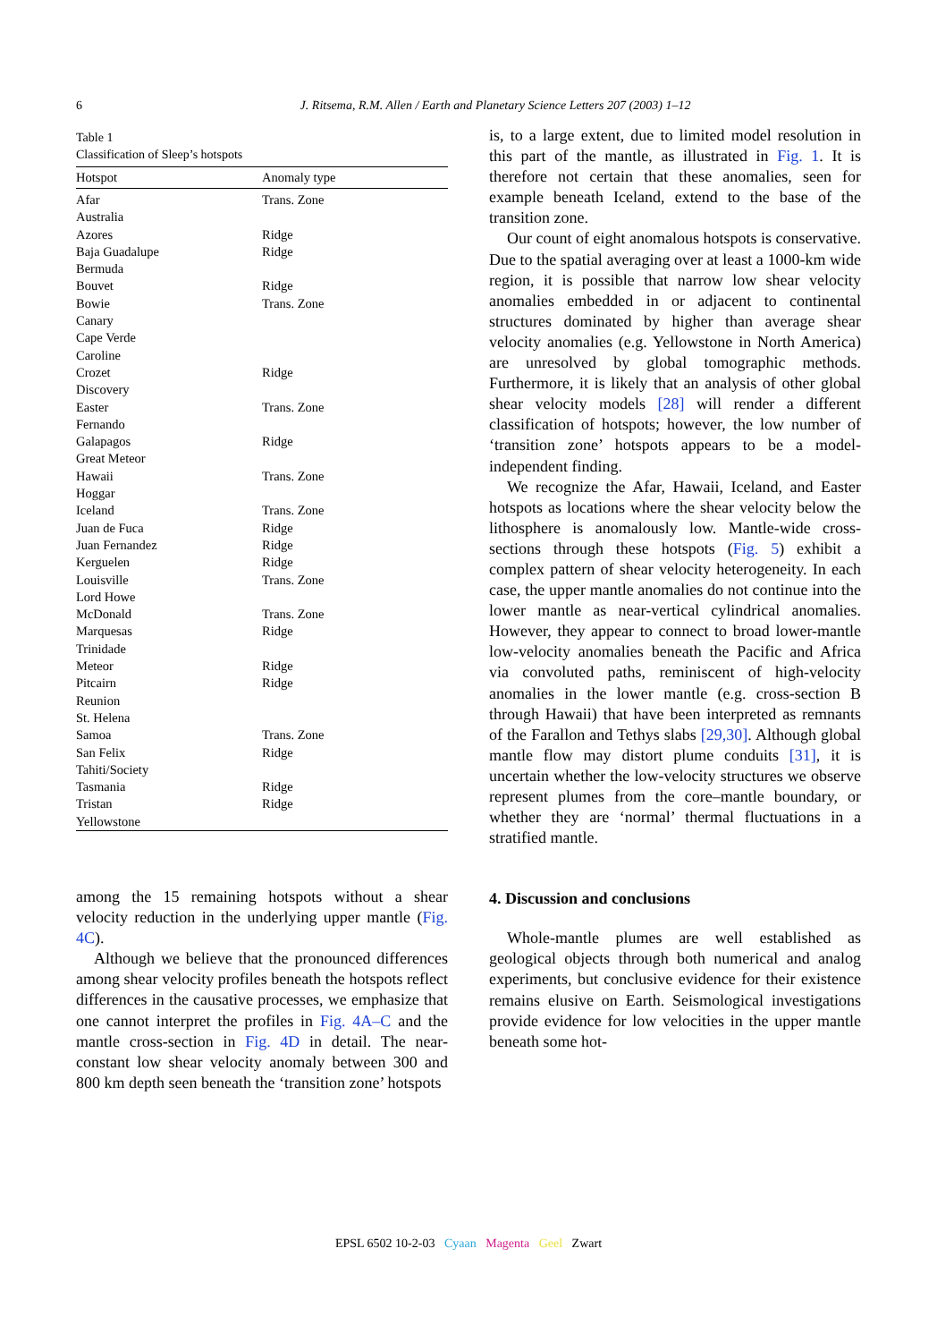6
J. Ritsema, R.M. Allen / Earth and Planetary Science Letters 207 (2003) 1–12
Table 1
Classification of Sleep’s hotspots
| Hotspot | Anomaly type |
| --- | --- |
| Afar | Trans. Zone |
| Australia | |
| Azores | Ridge |
| Baja Guadalupe | Ridge |
| Bermuda | |
| Bouvet | Ridge |
| Bowie | Trans. Zone |
| Canary | |
| Cape Verde | |
| Caroline | |
| Crozet | Ridge |
| Discovery | |
| Easter | Trans. Zone |
| Fernando | |
| Galapagos | Ridge |
| Great Meteor | |
| Hawaii | Trans. Zone |
| Hoggar | |
| Iceland | Trans. Zone |
| Juan de Fuca | Ridge |
| Juan Fernandez | Ridge |
| Kerguelen | Ridge |
| Louisville | Trans. Zone |
| Lord Howe | |
| McDonald | Trans. Zone |
| Marquesas | Ridge |
| Trinidade | |
| Meteor | Ridge |
| Pitcairn | Ridge |
| Reunion | |
| St. Helena | |
| Samoa | Trans. Zone |
| San Felix | Ridge |
| Tahiti/Society | |
| Tasmania | Ridge |
| Tristan | Ridge |
| Yellowstone | |
among the 15 remaining hotspots without a shear velocity reduction in the underlying upper mantle (Fig. 4C).
Although we believe that the pronounced differences among shear velocity profiles beneath the hotspots reflect differences in the causative processes, we emphasize that one cannot interpret the profiles in Fig. 4A–C and the mantle cross-section in Fig. 4D in detail. The near-constant low shear velocity anomaly between 300 and 800 km depth seen beneath the ‘transition zone’ hotspots
is, to a large extent, due to limited model resolution in this part of the mantle, as illustrated in Fig. 1. It is therefore not certain that these anomalies, seen for example beneath Iceland, extend to the base of the transition zone.
Our count of eight anomalous hotspots is conservative. Due to the spatial averaging over at least a 1000-km wide region, it is possible that narrow low shear velocity anomalies embedded in or adjacent to continental structures dominated by higher than average shear velocity anomalies (e.g. Yellowstone in North America) are unresolved by global tomographic methods. Furthermore, it is likely that an analysis of other global shear velocity models [28] will render a different classification of hotspots; however, the low number of ‘transition zone’ hotspots appears to be a model-independent finding.
We recognize the Afar, Hawaii, Iceland, and Easter hotspots as locations where the shear velocity below the lithosphere is anomalously low. Mantle-wide cross-sections through these hotspots (Fig. 5) exhibit a complex pattern of shear velocity heterogeneity. In each case, the upper mantle anomalies do not continue into the lower mantle as near-vertical cylindrical anomalies. However, they appear to connect to broad lower-mantle low-velocity anomalies beneath the Pacific and Africa via convoluted paths, reminiscent of high-velocity anomalies in the lower mantle (e.g. cross-section B through Hawaii) that have been interpreted as remnants of the Farallon and Tethys slabs [29,30]. Although global mantle flow may distort plume conduits [31], it is uncertain whether the low-velocity structures we observe represent plumes from the core–mantle boundary, or whether they are ‘normal’ thermal fluctuations in a stratified mantle.
4. Discussion and conclusions
Whole-mantle plumes are well established as geological objects through both numerical and analog experiments, but conclusive evidence for their existence remains elusive on Earth. Seismological investigations provide evidence for low velocities in the upper mantle beneath some hot-
EPSL 6502 10-2-03 Cyaan Magenta Geel Zwart